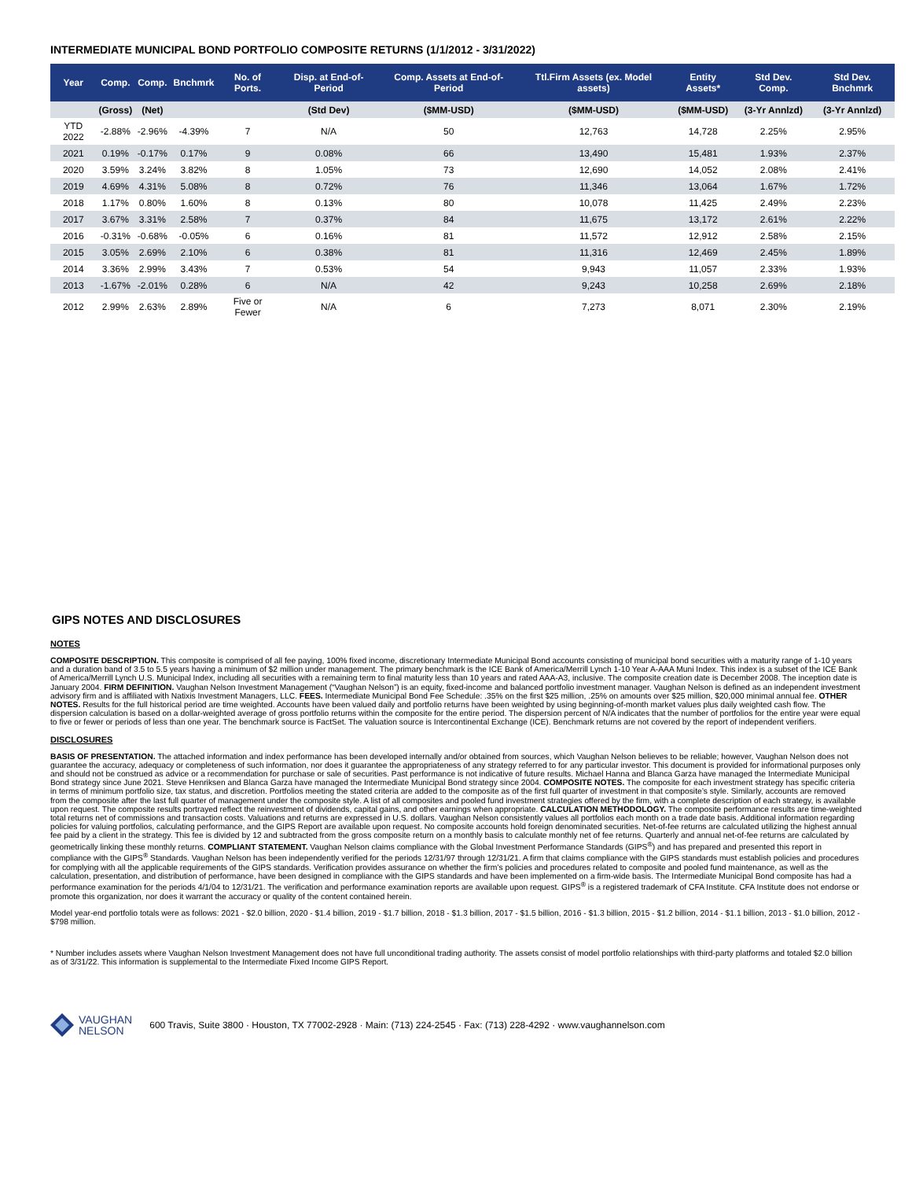INTERMEDIATE MUNICIPAL BOND PORTFOLIO COMPOSITE RETURNS (1/1/2012 - 3/31/2022)
| Year | Comp. | Comp. | Bnchmrk | No. of Ports. | Disp. at End-of-Period | Comp. Assets at End-of-Period | Ttl.Firm Assets (ex. Model assets) | Entity Assets* | Std Dev. Comp. | Std Dev. Bnchmrk |
| --- | --- | --- | --- | --- | --- | --- | --- | --- | --- | --- |
| | (Gross) | (Net) | | | (Std Dev) | ($MM-USD) | ($MM-USD) | ($MM-USD) | (3-Yr Annlzd) | (3-Yr Annlzd) |
| YTD 2022 | -2.88% | -2.96% | -4.39% | 7 | N/A | 50 | 12,763 | 14,728 | 2.25% | 2.95% |
| 2021 | 0.19% | -0.17% | 0.17% | 9 | 0.08% | 66 | 13,490 | 15,481 | 1.93% | 2.37% |
| 2020 | 3.59% | 3.24% | 3.82% | 8 | 1.05% | 73 | 12,690 | 14,052 | 2.08% | 2.41% |
| 2019 | 4.69% | 4.31% | 5.08% | 8 | 0.72% | 76 | 11,346 | 13,064 | 1.67% | 1.72% |
| 2018 | 1.17% | 0.80% | 1.60% | 8 | 0.13% | 80 | 10,078 | 11,425 | 2.49% | 2.23% |
| 2017 | 3.67% | 3.31% | 2.58% | 7 | 0.37% | 84 | 11,675 | 13,172 | 2.61% | 2.22% |
| 2016 | -0.31% | -0.68% | -0.05% | 6 | 0.16% | 81 | 11,572 | 12,912 | 2.58% | 2.15% |
| 2015 | 3.05% | 2.69% | 2.10% | 6 | 0.38% | 81 | 11,316 | 12,469 | 2.45% | 1.89% |
| 2014 | 3.36% | 2.99% | 3.43% | 7 | 0.53% | 54 | 9,943 | 11,057 | 2.33% | 1.93% |
| 2013 | -1.67% | -2.01% | 0.28% | 6 | N/A | 42 | 9,243 | 10,258 | 2.69% | 2.18% |
| 2012 | 2.99% | 2.63% | 2.89% | Five or Fewer | N/A | 6 | 7,273 | 8,071 | 2.30% | 2.19% |
GIPS NOTES AND DISCLOSURES
NOTES
COMPOSITE DESCRIPTION. This composite is comprised of all fee paying, 100% fixed income, discretionary Intermediate Municipal Bond accounts consisting of municipal bond securities with a maturity range of 1-10 years and a duration band of 3.5 to 5.5 years having a minimum of $2 million under management. The primary benchmark is the ICE Bank of America/Merrill Lynch 1-10 Year A-AAA Muni Index. This index is a subset of the ICE Bank of America/Merrill Lynch U.S. Municipal Index, including all securities with a remaining term to final maturity less than 10 years and rated AAA-A3, inclusive. The composite creation date is December 2008. The inception date is January 2004. FIRM DEFINITION. Vaughan Nelson Investment Management (“Vaughan Nelson”) is an equity, fixed-income and balanced portfolio investment manager. Vaughan Nelson is defined as an independent investment advisory firm and is affiliated with Natixis Investment Managers, LLC. FEES. Intermediate Municipal Bond Fee Schedule: .35% on the first $25 million, .25% on amounts over $25 million, $20,000 minimal annual fee. OTHER NOTES. Results for the full historical period are time weighted. Accounts have been valued daily and portfolio returns have been weighted by using beginning-of-month market values plus daily weighted cash flow. The dispersion calculation is based on a dollar-weighted average of gross portfolio returns within the composite for the entire period. The dispersion percent of N/A indicates that the number of portfolios for the entire year were equal to five or fewer or periods of less than one year. The benchmark source is FactSet. The valuation source is Intercontinental Exchange (ICE). Benchmark returns are not covered by the report of independent verifiers.
DISCLOSURES
BASIS OF PRESENTATION. The attached information and index performance has been developed internally and/or obtained from sources, which Vaughan Nelson believes to be reliable; however, Vaughan Nelson does not guarantee the accuracy, adequacy or completeness of such information, nor does it guarantee the appropriateness of any strategy referred to for any particular investor. This document is provided for informational purposes only and should not be construed as advice or a recommendation for purchase or sale of securities. Past performance is not indicative of future results. Michael Hanna and Blanca Garza have managed the Intermediate Municipal Bond strategy since June 2021. Steve Henriksen and Blanca Garza have managed the Intermediate Municipal Bond strategy since 2004. COMPOSITE NOTES. The composite for each investment strategy has specific criteria in terms of minimum portfolio size, tax status, and discretion. Portfolios meeting the stated criteria are added to the composite as of the first full quarter of investment in that composite’s style. Similarly, accounts are removed from the composite after the last full quarter of management under the composite style. A list of all composites and pooled fund investment strategies offered by the firm, with a complete description of each strategy, is available upon request. The composite results portrayed reflect the reinvestment of dividends, capital gains, and other earnings when appropriate. CALCULATION METHODOLOGY. The composite performance results are time-weighted total returns net of commissions and transaction costs. Valuations and returns are expressed in U.S. dollars. Vaughan Nelson consistently values all portfolios each month on a trade date basis. Additional information regarding policies for valuing portfolios, calculating performance, and the GIPS Report are available upon request. No composite accounts hold foreign denominated securities. Net-of-fee returns are calculated utilizing the highest annual fee paid by a client in the strategy. This fee is divided by 12 and subtracted from the gross composite return on a monthly basis to calculate monthly net of fee returns. Quarterly and annual net-of-fee returns are calculated by geometrically linking these monthly returns. COMPLIANT STATEMENT. Vaughan Nelson claims compliance with the Global Investment Performance Standards (GIPS<sup>®</sup>) and has prepared and presented this report in compliance with the GIPS<sup>®</sup> Standards. Vaughan Nelson has been independently verified for the periods 12/31/97 through 12/31/21. A firm that claims compliance with the GIPS standards must establish policies and procedures for complying with all the applicable requirements of the GIPS standards. Verification provides assurance on whether the firm’s policies and procedures related to composite and pooled fund maintenance, as well as the calculation, presentation, and distribution of performance, have been designed in compliance with the GIPS standards and have been implemented on a firm-wide basis. The Intermediate Municipal Bond composite has had a performance examination for the periods 4/1/04 to 12/31/21. The verification and performance examination reports are available upon request. GIPS<sup>®</sup> is a registered trademark of CFA Institute. CFA Institute does not endorse or promote this organization, nor does it warrant the accuracy or quality of the content contained herein.
Model year-end portfolio totals were as follows: 2021 - $2.0 billion, 2020 - $1.4 billion, 2019 - $1.7 billion, 2018 - $1.3 billion, 2017 - $1.5 billion, 2016 - $1.3 billion, 2015 - $1.2 billion, 2014 - $1.1 billion, 2013 - $1.0 billion, 2012 - $798 million.
* Number includes assets where Vaughan Nelson Investment Management does not have full unconditional trading authority. The assets consist of model portfolio relationships with third-party platforms and totaled $2.0 billion as of 3/31/22. This information is supplemental to the Intermediate Fixed Income GIPS Report.
VAUGHAN
NELSON
600 Travis, Suite 3800 · Houston, TX 77002-2928 · Main: (713) 224-2545 · Fax: (713) 228-4292 · www.vaughannelson.com